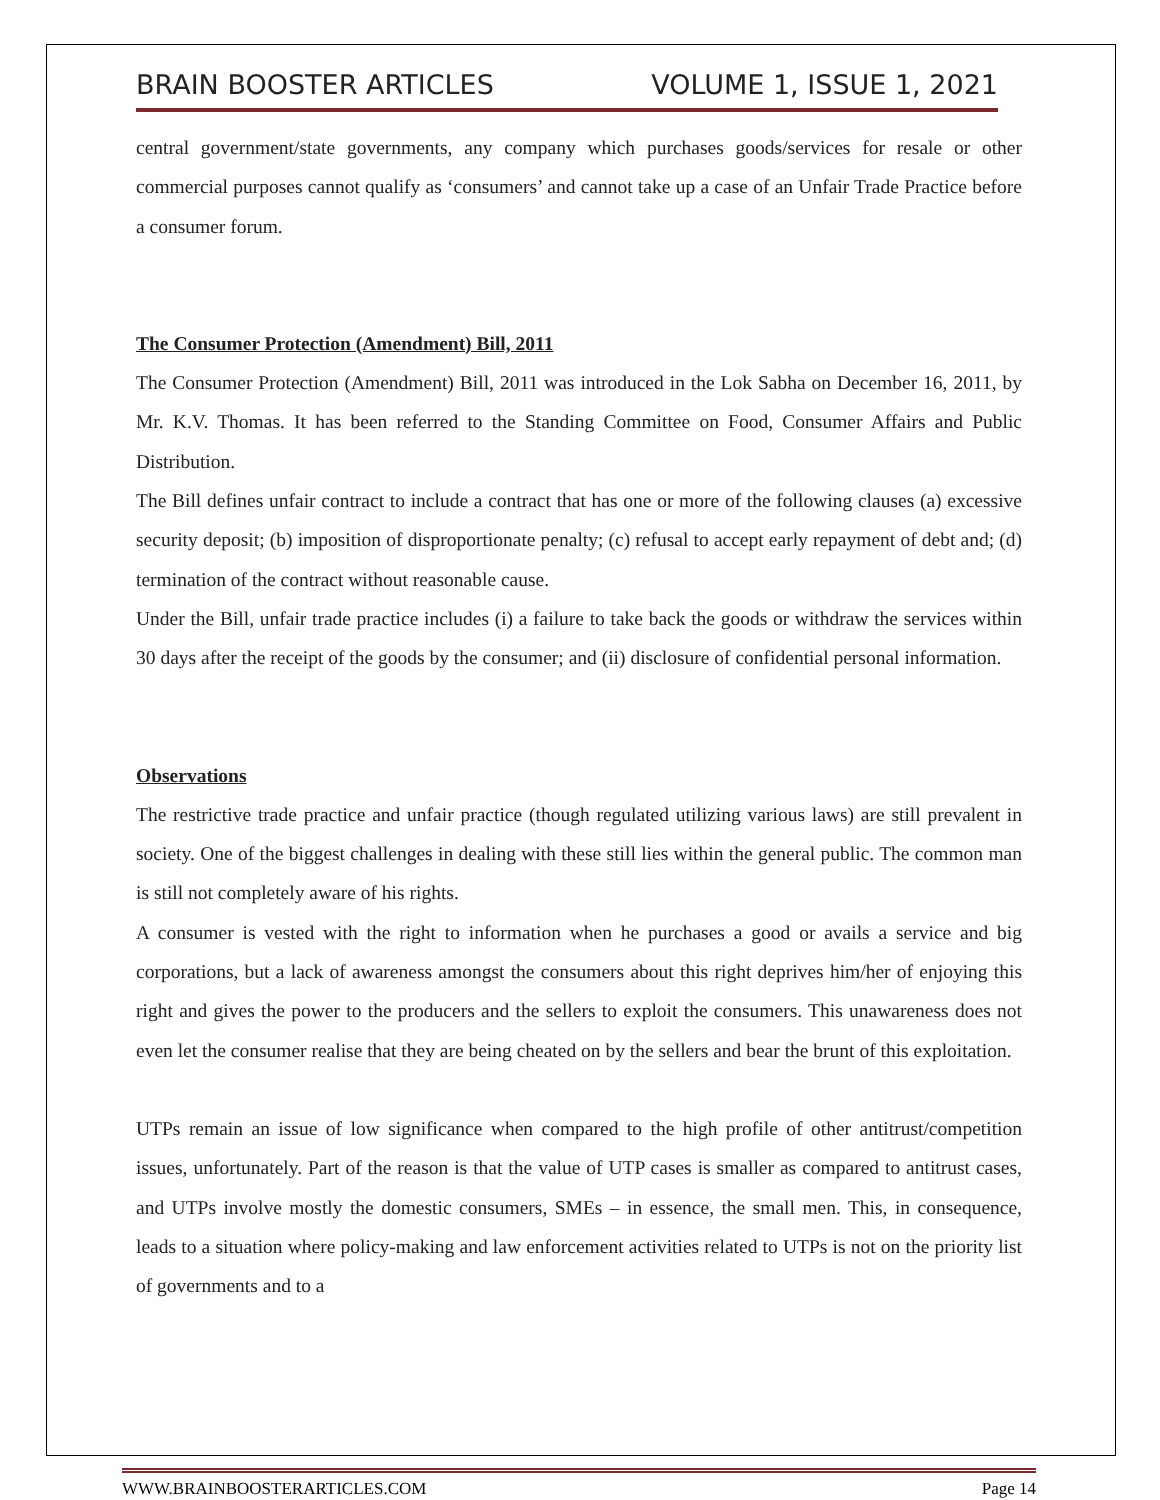BRAIN BOOSTER ARTICLES VOLUME 1, ISSUE 1, 2021
central government/state governments, any company which purchases goods/services for resale or other commercial purposes cannot qualify as ‘consumers’ and cannot take up a case of an Unfair Trade Practice before a consumer forum.
The Consumer Protection (Amendment) Bill, 2011
The Consumer Protection (Amendment) Bill, 2011 was introduced in the Lok Sabha on December 16, 2011, by Mr. K.V. Thomas. It has been referred to the Standing Committee on Food, Consumer Affairs and Public Distribution.
The Bill defines unfair contract to include a contract that has one or more of the following clauses (a) excessive security deposit; (b) imposition of disproportionate penalty; (c) refusal to accept early repayment of debt and; (d) termination of the contract without reasonable cause.
Under the Bill, unfair trade practice includes (i) a failure to take back the goods or withdraw the services within 30 days after the receipt of the goods by the consumer; and (ii) disclosure of confidential personal information.
Observations
The restrictive trade practice and unfair practice (though regulated utilizing various laws) are still prevalent in society. One of the biggest challenges in dealing with these still lies within the general public. The common man is still not completely aware of his rights.
A consumer is vested with the right to information when he purchases a good or avails a service and big corporations, but a lack of awareness amongst the consumers about this right deprives him/her of enjoying this right and gives the power to the producers and the sellers to exploit the consumers. This unawareness does not even let the consumer realise that they are being cheated on by the sellers and bear the brunt of this exploitation.
UTPs remain an issue of low significance when compared to the high profile of other antitrust/competition issues, unfortunately. Part of the reason is that the value of UTP cases is smaller as compared to antitrust cases, and UTPs involve mostly the domestic consumers, SMEs – in essence, the small men. This, in consequence, leads to a situation where policy-making and law enforcement activities related to UTPs is not on the priority list of governments and to a
WWW.BRAINBOOSTERARTICLES.COM Page 14